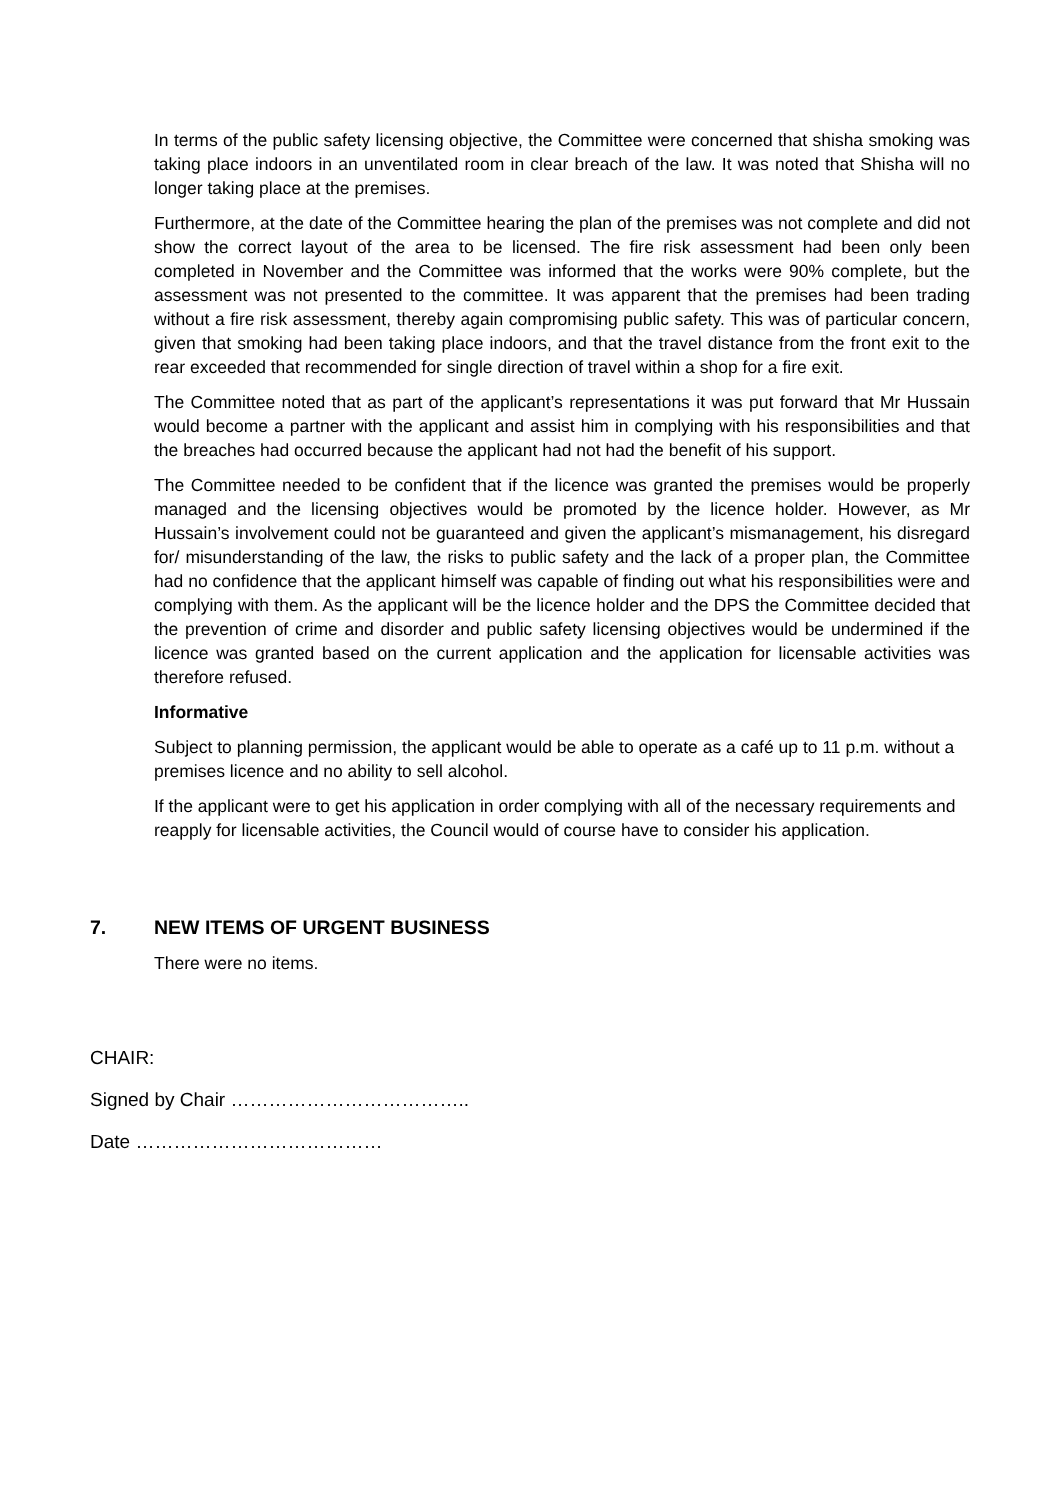In terms of the public safety licensing objective, the Committee were concerned that shisha smoking was taking place indoors in an unventilated room in clear breach of the law. It was noted that Shisha will no longer taking place at the premises.
Furthermore, at the date of the Committee hearing the plan of the premises was not complete and did not show the correct layout of the area to be licensed. The fire risk assessment had been only been completed in November and the Committee was informed that the works were 90% complete, but the assessment was not presented to the committee. It was apparent that the premises had been trading without a fire risk assessment, thereby again compromising public safety. This was of particular concern, given that smoking had been taking place indoors, and that the travel distance from the front exit to the rear exceeded that recommended for single direction of travel within a shop for a fire exit.
The Committee noted that as part of the applicant’s representations it was put forward that Mr Hussain would become a partner with the applicant and assist him in complying with his responsibilities and that the breaches had occurred because the applicant had not had the benefit of his support.
The Committee needed to be confident that if the licence was granted the premises would be properly managed and the licensing objectives would be promoted by the licence holder. However, as Mr Hussain’s involvement could not be guaranteed and given the applicant’s mismanagement, his disregard for/ misunderstanding of the law, the risks to public safety and the lack of a proper plan, the Committee had no confidence that the applicant himself was capable of finding out what his responsibilities were and complying with them. As the applicant will be the licence holder and the DPS the Committee decided that the prevention of crime and disorder and public safety licensing objectives would be undermined if the licence was granted based on the current application and the application for licensable activities was therefore refused.
Informative
Subject to planning permission, the applicant would be able to operate as a café up to 11 p.m. without a premises licence and no ability to sell alcohol.
If the applicant were to get his application in order complying with all of the necessary requirements and reapply for licensable activities, the Council would of course have to consider his application.
7. NEW ITEMS OF URGENT BUSINESS
There were no items.
CHAIR:
Signed by Chair ………………………………..
Date …………………………………